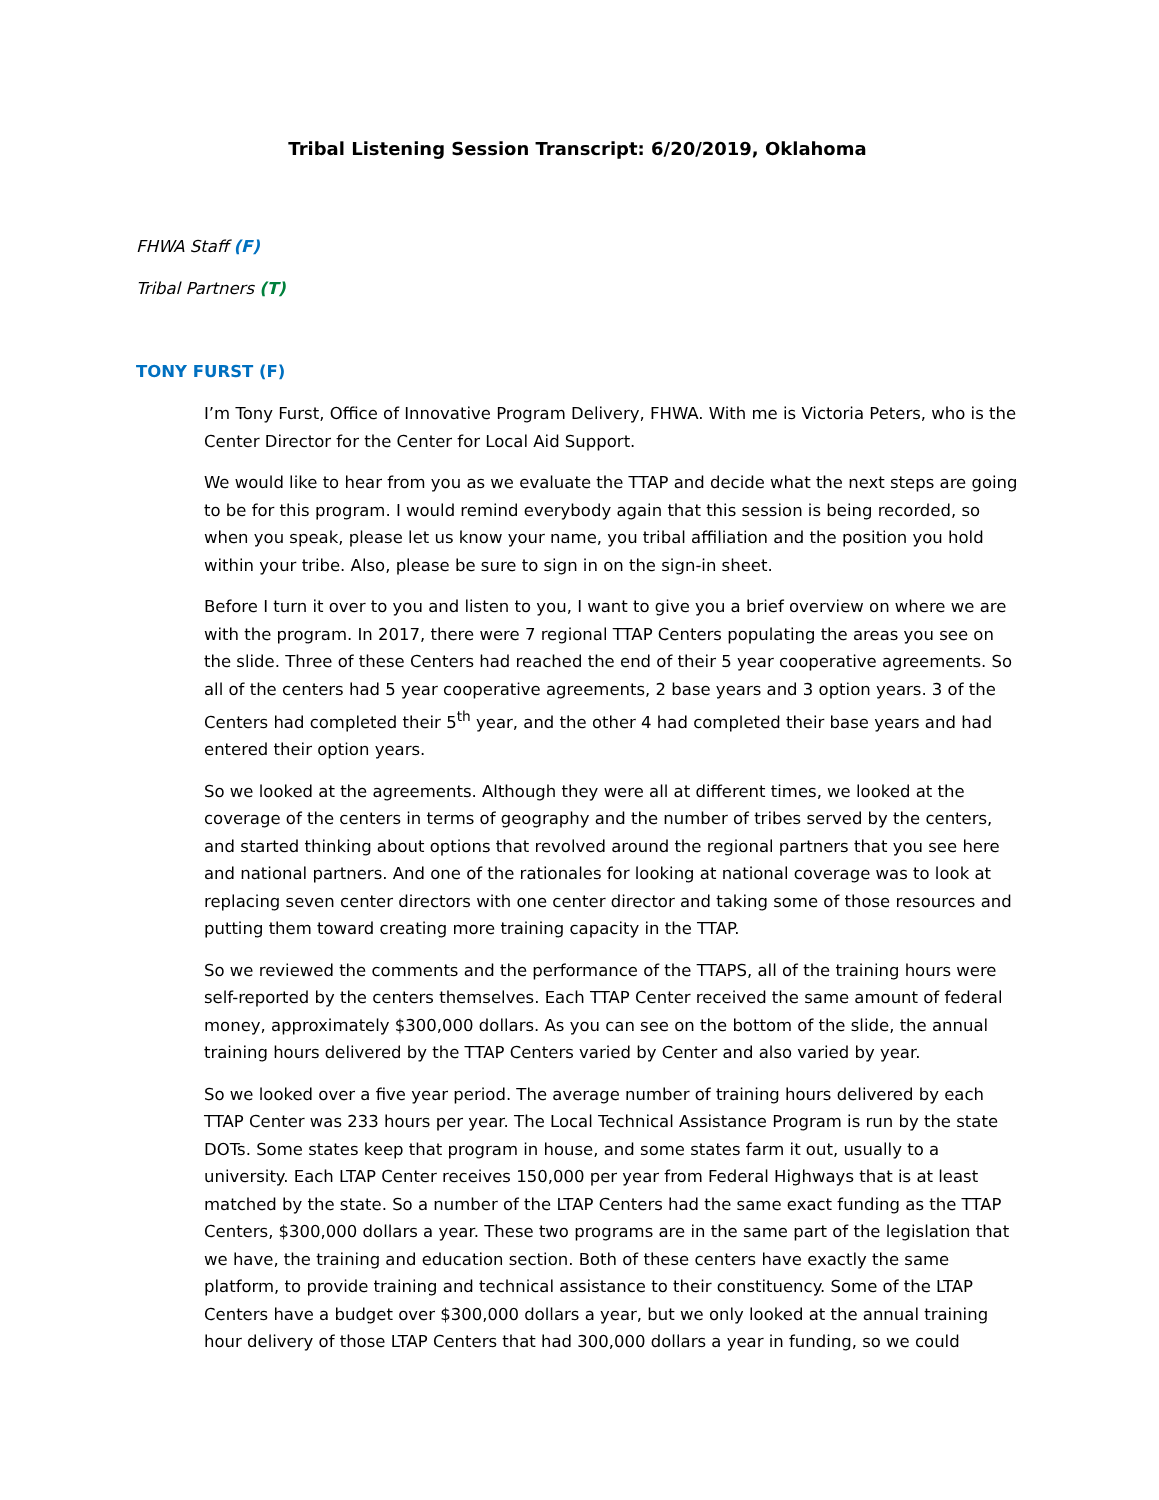Tribal Listening Session Transcript: 6/20/2019, Oklahoma
FHWA Staff (F)
Tribal Partners (T)
TONY FURST (F)
I’m Tony Furst, Office of Innovative Program Delivery, FHWA. With me is Victoria Peters, who is the Center Director for the Center for Local Aid Support.
We would like to hear from you as we evaluate the TTAP and decide what the next steps are going to be for this program. I would remind everybody again that this session is being recorded, so when you speak, please let us know your name, you tribal affiliation and the position you hold within your tribe. Also, please be sure to sign in on the sign-in sheet.
Before I turn it over to you and listen to you, I want to give you a brief overview on where we are with the program. In 2017, there were 7 regional TTAP Centers populating the areas you see on the slide. Three of these Centers had reached the end of their 5 year cooperative agreements. So all of the centers had 5 year cooperative agreements, 2 base years and 3 option years. 3 of the Centers had completed their 5<sup>th</sup> year, and the other 4 had completed their base years and had entered their option years.
So we looked at the agreements. Although they were all at different times, we looked at the coverage of the centers in terms of geography and the number of tribes served by the centers, and started thinking about options that revolved around the regional partners that you see here and national partners. And one of the rationales for looking at national coverage was to look at replacing seven center directors with one center director and taking some of those resources and putting them toward creating more training capacity in the TTAP.
So we reviewed the comments and the performance of the TTAPS, all of the training hours were self-reported by the centers themselves. Each TTAP Center received the same amount of federal money, approximately $300,000 dollars. As you can see on the bottom of the slide, the annual training hours delivered by the TTAP Centers varied by Center and also varied by year.
So we looked over a five year period. The average number of training hours delivered by each TTAP Center was 233 hours per year. The Local Technical Assistance Program is run by the state DOTs. Some states keep that program in house, and some states farm it out, usually to a university. Each LTAP Center receives 150,000 per year from Federal Highways that is at least matched by the state. So a number of the LTAP Centers had the same exact funding as the TTAP Centers, $300,000 dollars a year. These two programs are in the same part of the legislation that we have, the training and education section. Both of these centers have exactly the same platform, to provide training and technical assistance to their constituency. Some of the LTAP Centers have a budget over $300,000 dollars a year, but we only looked at the annual training hour delivery of those LTAP Centers that had 300,000 dollars a year in funding, so we could